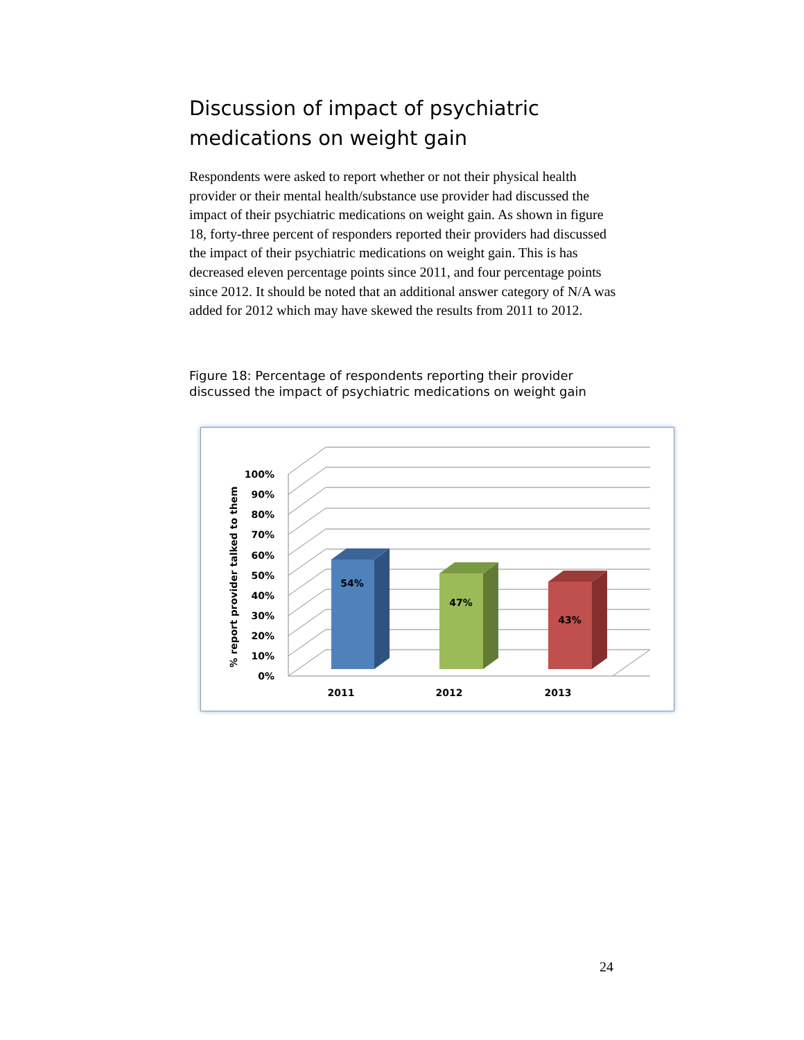Discussion of impact of psychiatric medications on weight gain
Respondents were asked to report whether or not their physical health provider or their mental health/substance use provider had discussed the impact of their psychiatric medications on weight gain. As shown in figure 18, forty-three percent of responders reported their providers had discussed the impact of their psychiatric medications on weight gain. This is has decreased eleven percentage points since 2011, and four percentage points since 2012. It should be noted that an additional answer category of N/A was added for 2012 which may have skewed the results from 2011 to 2012.
Figure 18: Percentage of respondents reporting their provider discussed the impact of psychiatric medications on weight gain
0%
10%
20%
30%
40%
50%
60%
70%
80%
90%
100%
% report provider talked to them
54%
47%
43%
2011
2012
2013
24